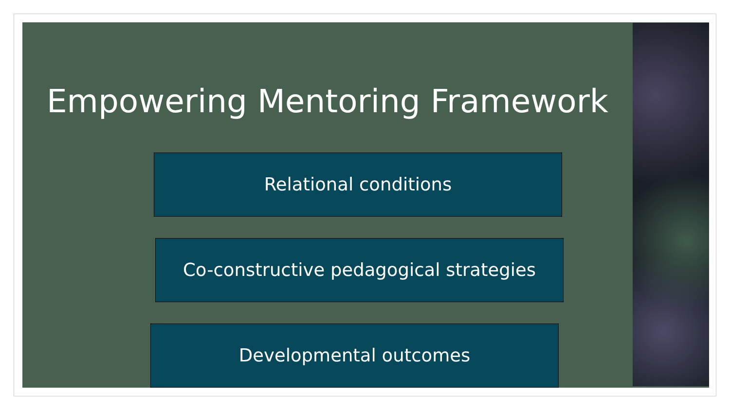Empowering Mentoring Framework
Relational conditions
Co-constructive pedagogical strategies
Developmental outcomes